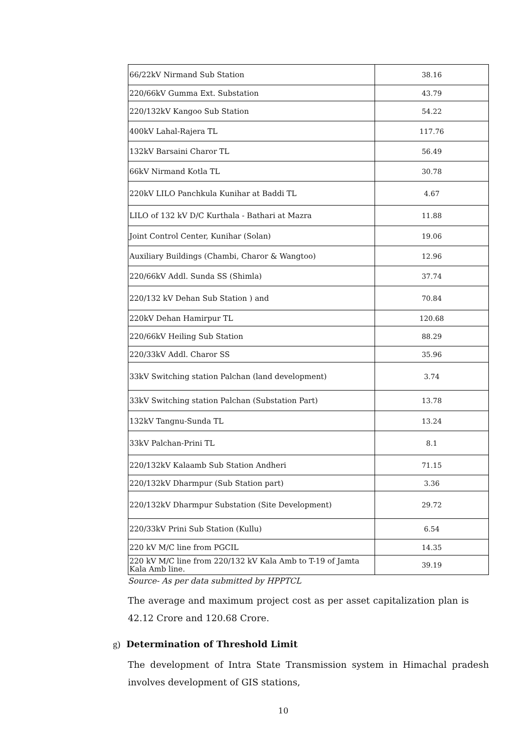| 66/22kV Nirmand Sub Station | 38.16 |
| 220/66kV Gumma Ext. Substation | 43.79 |
| 220/132kV Kangoo Sub Station | 54.22 |
| 400kV Lahal-Rajera TL | 117.76 |
| 132kV Barsaini Charor TL | 56.49 |
| 66kV Nirmand Kotla TL | 30.78 |
| 220kV LILO Panchkula Kunihar at Baddi TL | 4.67 |
| LILO of 132 kV D/C Kurthala - Bathari at Mazra | 11.88 |
| Joint Control Center, Kunihar (Solan) | 19.06 |
| Auxiliary Buildings (Chambi, Charor & Wangtoo) | 12.96 |
| 220/66kV Addl. Sunda SS (Shimla) | 37.74 |
| 220/132 kV Dehan Sub Station ) and | 70.84 |
| 220kV Dehan Hamirpur TL | 120.68 |
| 220/66kV Heiling Sub Station | 88.29 |
| 220/33kV Addl. Charor SS | 35.96 |
| 33kV Switching station Palchan (land development) | 3.74 |
| 33kV Switching station Palchan (Substation Part) | 13.78 |
| 132kV Tangnu-Sunda TL | 13.24 |
| 33kV Palchan-Prini TL | 8.1 |
| 220/132kV Kalaamb Sub Station Andheri | 71.15 |
| 220/132kV Dharmpur (Sub Station part) | 3.36 |
| 220/132kV Dharmpur Substation (Site Development) | 29.72 |
| 220/33kV Prini Sub Station (Kullu) | 6.54 |
| 220 kV M/C line from PGCIL | 14.35 |
| 220 kV M/C line from 220/132 kV Kala Amb to T-19 of Jamta Kala Amb line. | 39.19 |
Source- As per data submitted by HPPTCL
The average and maximum project cost as per asset capitalization plan is 42.12 Crore and 120.68 Crore.
g) Determination of Threshold Limit
The development of Intra State Transmission system in Himachal pradesh involves development of GIS stations,
10